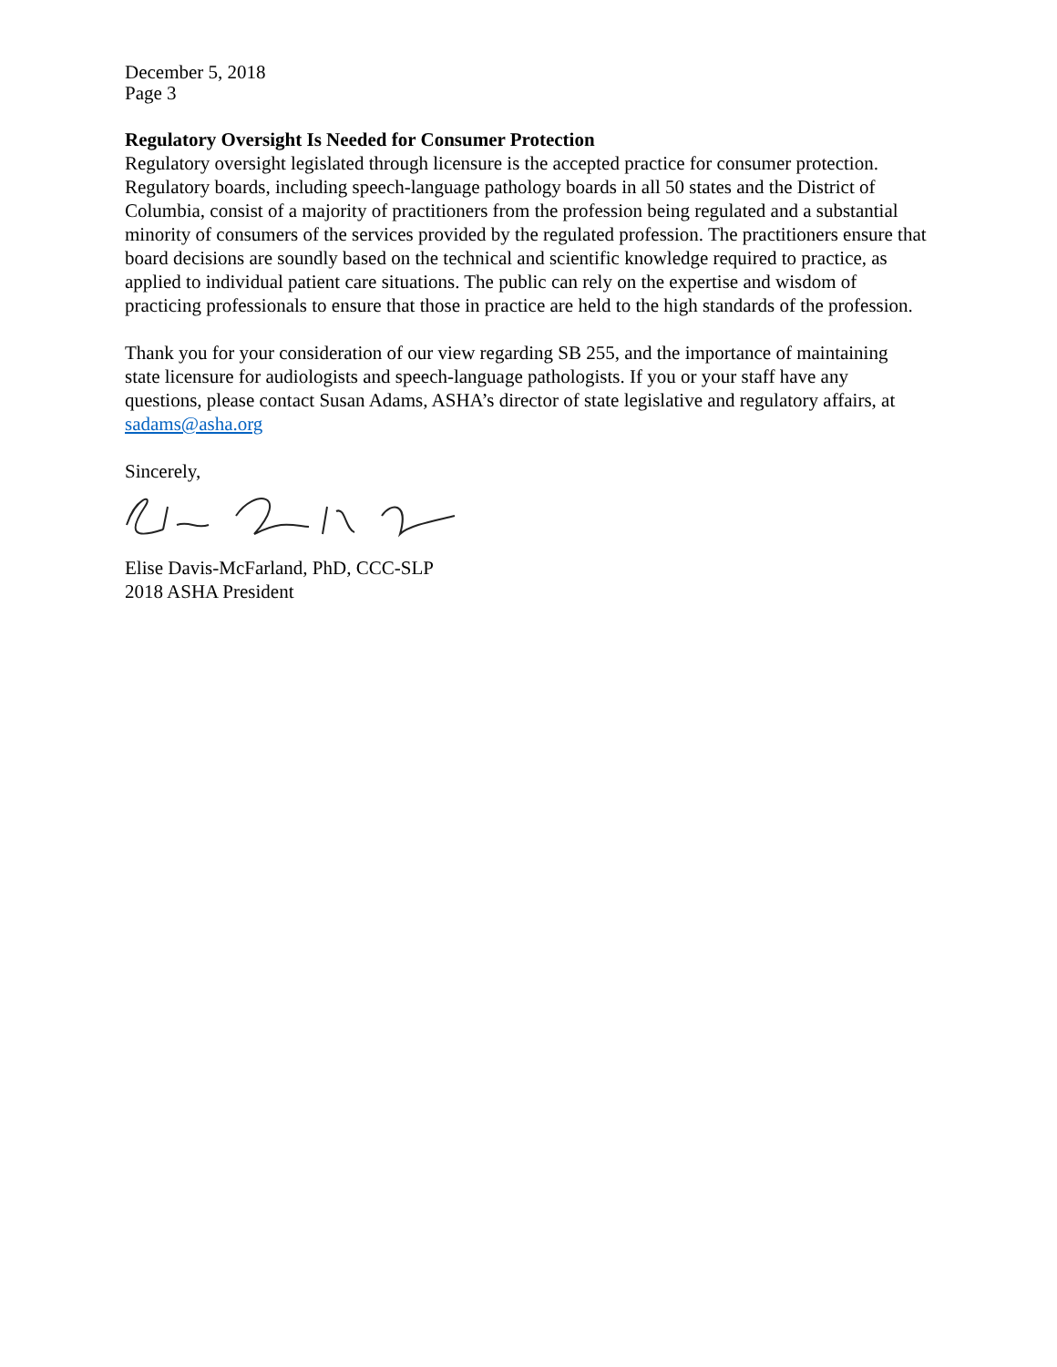December 5, 2018
Page 3
Regulatory Oversight Is Needed for Consumer Protection
Regulatory oversight legislated through licensure is the accepted practice for consumer protection. Regulatory boards, including speech-language pathology boards in all 50 states and the District of Columbia, consist of a majority of practitioners from the profession being regulated and a substantial minority of consumers of the services provided by the regulated profession. The practitioners ensure that board decisions are soundly based on the technical and scientific knowledge required to practice, as applied to individual patient care situations. The public can rely on the expertise and wisdom of practicing professionals to ensure that those in practice are held to the high standards of the profession.
Thank you for your consideration of our view regarding SB 255, and the importance of maintaining state licensure for audiologists and speech-language pathologists. If you or your staff have any questions, please contact Susan Adams, ASHA’s director of state legislative and regulatory affairs, at sadams@asha.org
Sincerely,
Elise Davis-McFarland, PhD, CCC-SLP
2018 ASHA President